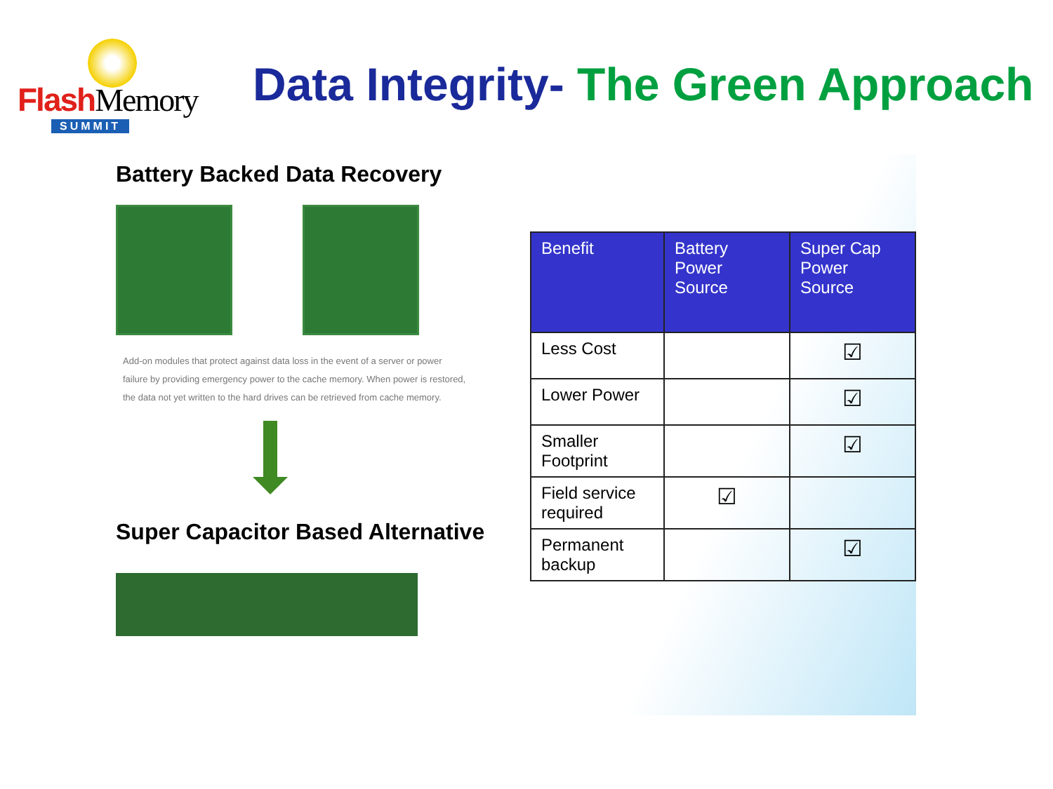Flash Memory
SUMMIT
Data Integrity- The Green Approach
Battery Backed Data Recovery
Add-on modules that protect against data loss in the event of a server or power failure by providing emergency power to the cache memory. When power is restored, the data not yet written to the hard drives can be retrieved from cache memory.
Super Capacitor Based Alternative
| Benefit | Battery Power Source | Super Cap Power Source |
| --- | --- | --- |
| Less Cost | | ☑ |
| Lower Power | | ☑ |
| Smaller Footprint | | ☑ |
| Field service required | ☑ | |
| Permanent backup | | ☑ |